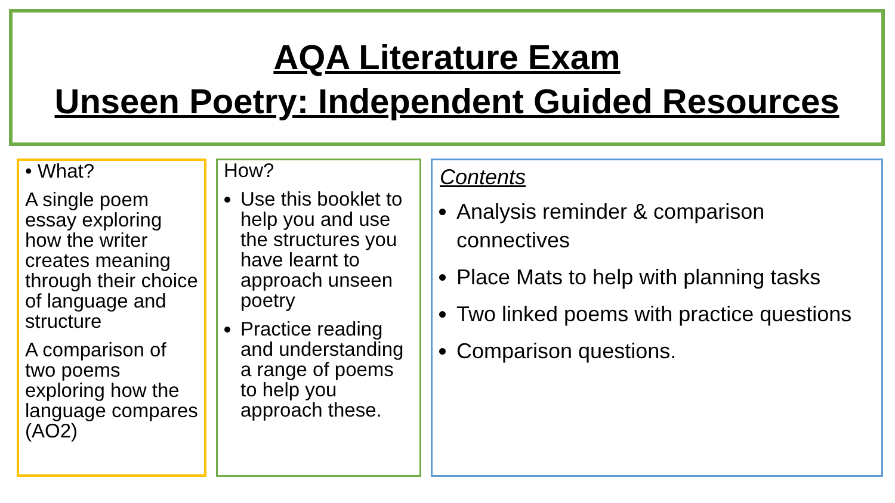AQA Literature Exam
Unseen Poetry: Independent Guided Resources
• What?
A single poem essay exploring how the writer creates meaning through their choice of language and structure
A comparison of two poems exploring how the language compares (AO2)
How?
Use this booklet to help you and use the structures you have learnt to approach unseen poetry
Practice reading and understanding a range of poems to help you approach these.
Contents
Analysis reminder & comparison connectives
Place Mats to help with planning tasks
Two linked poems with practice questions
Comparison questions.